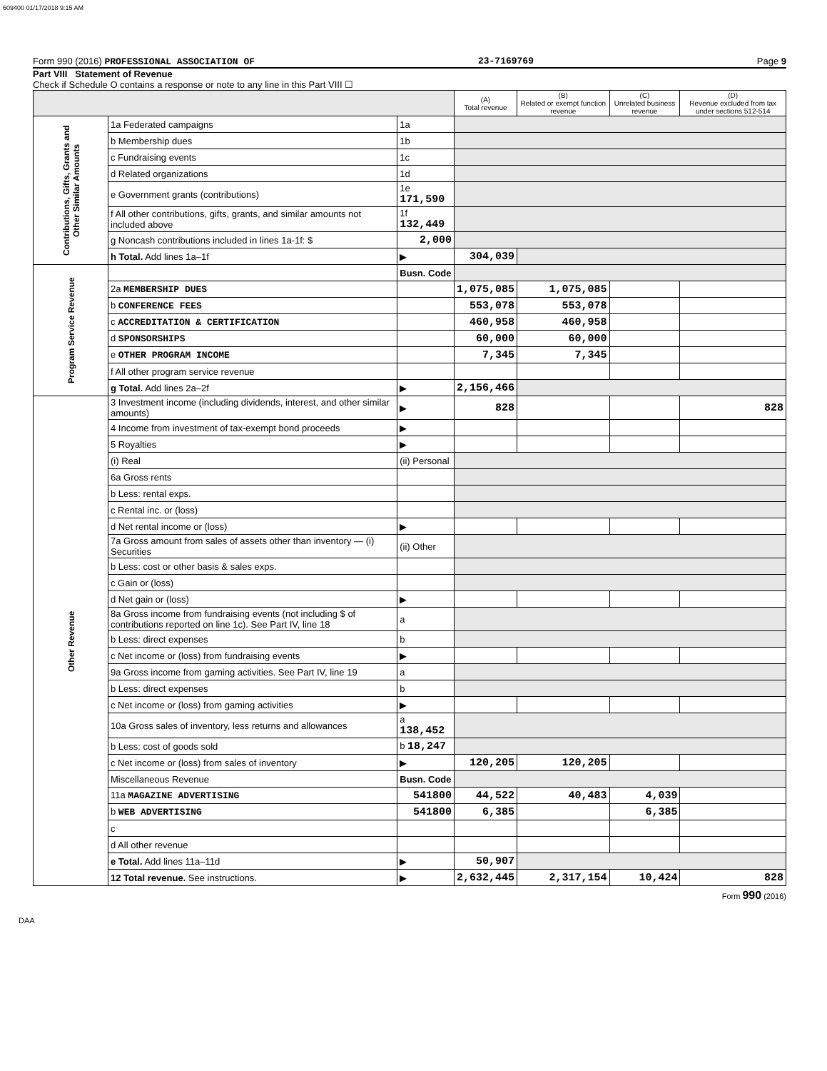609400 01/17/2018 9:15 AM
Form 990 (2016) PROFESSIONAL ASSOCIATION OF 23-7169769 Page 9
Part VIII Statement of Revenue
Check if Schedule O contains a response or note to any line in this Part VIII ☐
| | | | (A) Total revenue | (B) Related or exempt function revenue | (C) Unrelated business revenue | (D) Revenue excluded from tax under sections 512-514 |
| --- | --- | --- | --- | --- | --- | --- |
| Contributions, Gifts, Grants and Other Similar Amounts | 1a Federated campaigns | 1a | | | | |
| | b Membership dues | 1b | | | | |
| | c Fundraising events | 1c | | | | |
| | d Related organizations | 1d | | | | |
| | e Government grants (contributions) | 1e 171,590 | | | | |
| | f All other contributions, gifts, grants, and similar amounts not included above | 1f 132,449 | | | | |
| | g Noncash contributions included in lines 1a-1f: $ | 2,000 | | | | |
| | h Total. Add lines 1a–1f | ▶ | 304,039 | | | |
| Program Service Revenue | | Busn. Code | | | | |
| | 2a MEMBERSHIP DUES | | 1,075,085 | 1,075,085 | | |
| | b CONFERENCE FEES | | 553,078 | 553,078 | | |
| | c ACCREDITATION & CERTIFICATION | | 460,958 | 460,958 | | |
| | d SPONSORSHIPS | | 60,000 | 60,000 | | |
| | e OTHER PROGRAM INCOME | | 7,345 | 7,345 | | |
| | f All other program service revenue | | | | | |
| | g Total. Add lines 2a–2f | ▶ | 2,156,466 | | | |
| Other Revenue | 3 Investment income (including dividends, interest, and other similar amounts) | ▶ | 828 | | | 828 |
| | 4 Income from investment of tax-exempt bond proceeds | ▶ | | | | |
| | 5 Royalties | ▶ | | | | |
| | (i) Real | (ii) Personal | | | | |
| | 6a Gross rents | | | | | |
| | b Less: rental exps. | | | | | |
| | c Rental inc. or (loss) | | | | | |
| | d Net rental income or (loss) | ▶ | | | | |
| | 7a Gross amount from sales of assets other than inventory — (i) Securities | (ii) Other | | | | |
| | b Less: cost or other basis & sales exps. | | | | | |
| | c Gain or (loss) | | | | | |
| | d Net gain or (loss) | ▶ | | | | |
| | 8a Gross income from fundraising events (not including $ of contributions reported on line 1c). See Part IV, line 18 | a | | | | |
| | b Less: direct expenses | b | | | | |
| | c Net income or (loss) from fundraising events | ▶ | | | | |
| | 9a Gross income from gaming activities. See Part IV, line 19 | a | | | | |
| | b Less: direct expenses | b | | | | |
| | c Net income or (loss) from gaming activities | ▶ | | | | |
| | 10a Gross sales of inventory, less returns and allowances | a 138,452 | | | | |
| | b Less: cost of goods sold | b 18,247 | | | | |
| | c Net income or (loss) from sales of inventory | ▶ | 120,205 | 120,205 | | |
| | Miscellaneous Revenue | Busn. Code | | | | |
| | 11a MAGAZINE ADVERTISING | 541800 | 44,522 | 40,483 | 4,039 | |
| | b WEB ADVERTISING | 541800 | 6,385 | | 6,385 | |
| | c | | | | | |
| | d All other revenue | | | | | |
| | e Total. Add lines 11a–11d | ▶ | 50,907 | | | |
| | 12 Total revenue. See instructions. | ▶ | 2,632,445 | 2,317,154 | 10,424 | 828 |
Form 990 (2016)
DAA